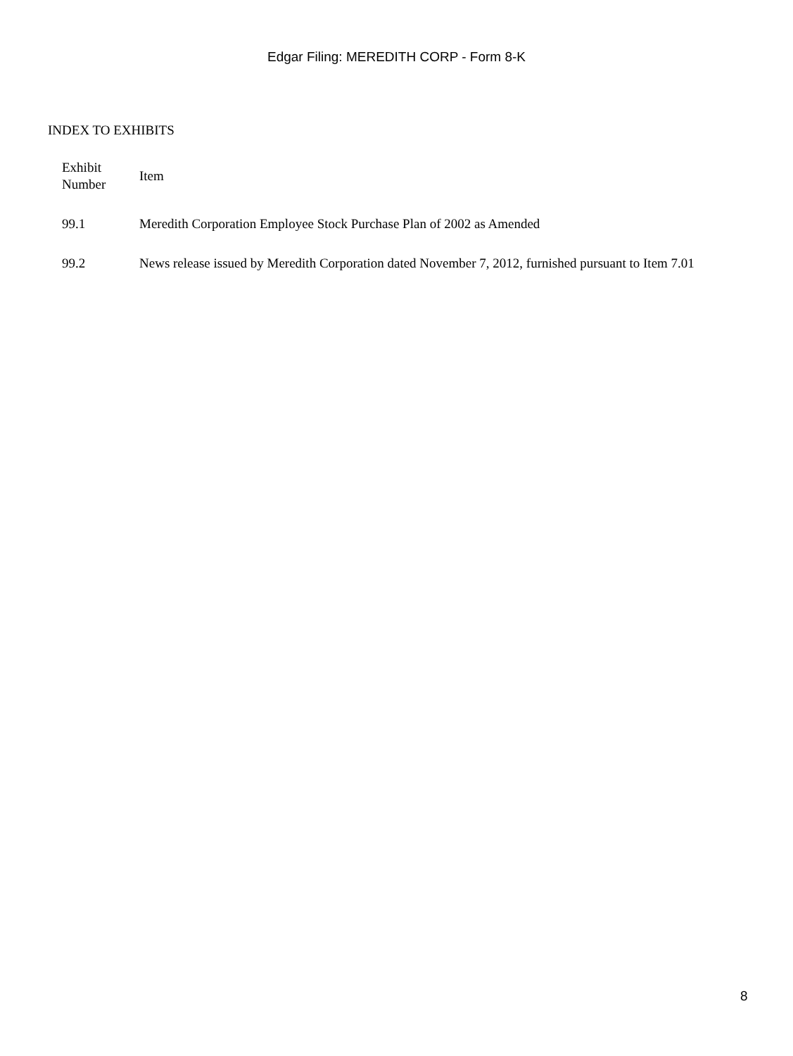Edgar Filing: MEREDITH CORP - Form 8-K
INDEX TO EXHIBITS
| Exhibit Number | Item |
| --- | --- |
| 99.1 | Meredith Corporation Employee Stock Purchase Plan of 2002 as Amended |
| 99.2 | News release issued by Meredith Corporation dated November 7, 2012, furnished pursuant to Item 7.01 |
8